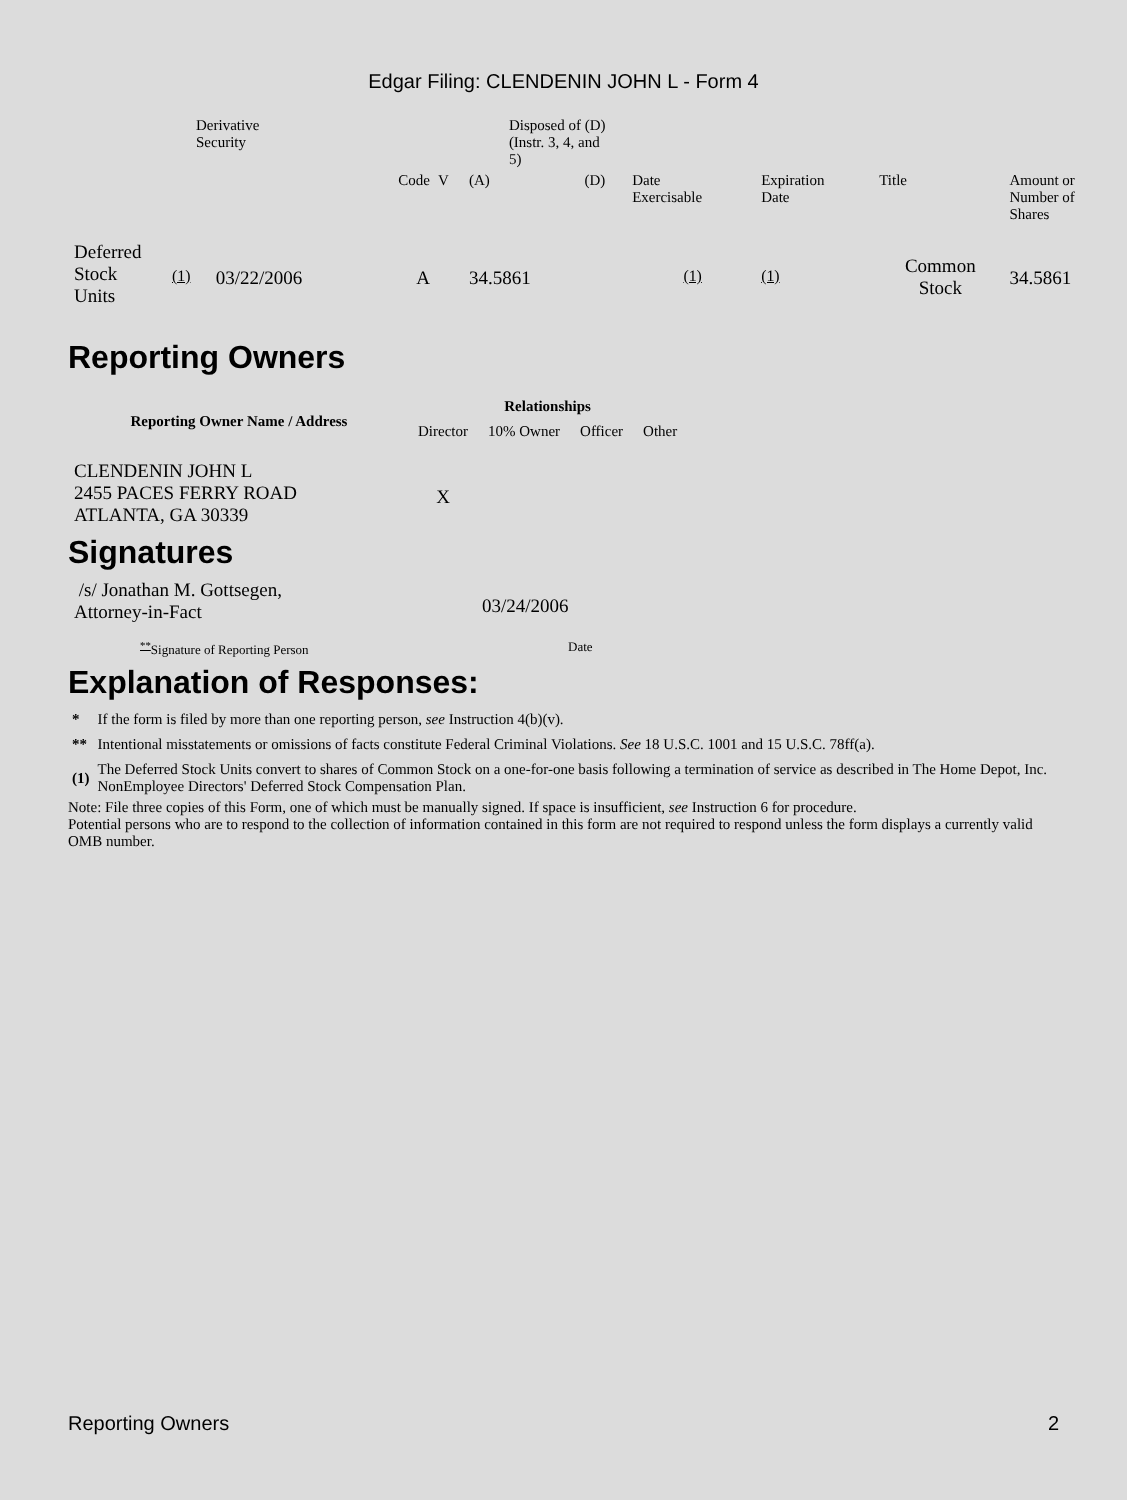Edgar Filing: CLENDENIN JOHN L - Form 4
| | Derivative Security | | | Disposed of (D) (Instr. 3, 4, and 5) | | | | | | |
| | | | Code | V | (A) | (D) | Date Exercisable | Expiration Date | Title | Amount or Number of Shares |
| Deferred Stock Units | <sup>(1)</sup> | 03/22/2006 | A | | 34.5861 | | <sup>(1)</sup> | <sup>(1)</sup> | Common Stock | 34.5861 |
Reporting Owners
| Reporting Owner Name / Address | Relationships | | | |
| --- | --- | --- | --- | --- |
| | Director | 10% Owner | Officer | Other |
| CLENDENIN JOHN L 2455 PACES FERRY ROAD ATLANTA, GA 30339 | X | | | |
Signatures
| /s/ Jonathan M. Gottsegen, Attorney-in-Fact | 03/24/2006 |
| <sup>**</sup> Signature of Reporting Person | Date |
Explanation of Responses:
| * | If the form is filed by more than one reporting person, see Instruction 4(b)(v). |
| ** | Intentional misstatements or omissions of facts constitute Federal Criminal Violations. See 18 U.S.C. 1001 and 15 U.S.C. 78ff(a). |
| (1) | The Deferred Stock Units convert to shares of Common Stock on a one-for-one basis following a termination of service as described in The Home Depot, Inc. NonEmployee Directors' Deferred Stock Compensation Plan. |
Note: File three copies of this Form, one of which must be manually signed. If space is insufficient, see Instruction 6 for procedure.
Potential persons who are to respond to the collection of information contained in this form are not required to respond unless the form displays a currently valid OMB number.
Reporting Owners 2